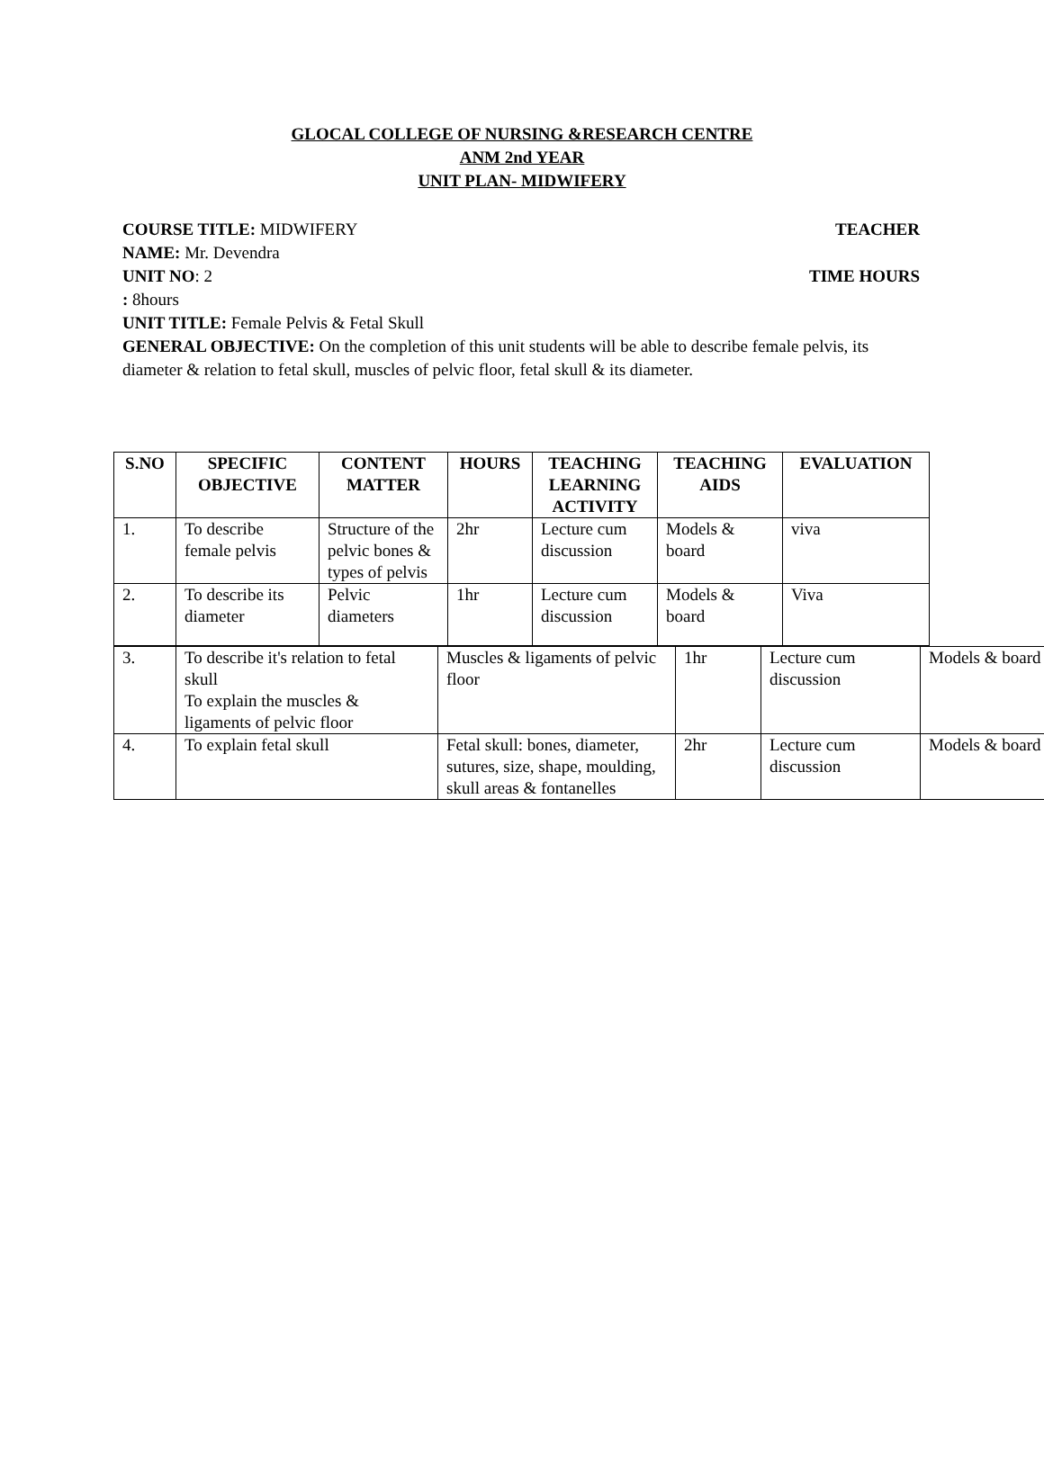GLOCAL COLLEGE OF NURSING &RESEARCH CENTRE
ANM 2nd YEAR
UNIT PLAN- MIDWIFERY
COURSE TITLE: MIDWIFERY TEACHER
NAME: Mr. Devendra
UNIT NO: 2 TIME HOURS
: 8hours
UNIT TITLE: Female Pelvis & Fetal Skull
GENERAL OBJECTIVE: On the completion of this unit students will be able to describe female pelvis, its diameter & relation to fetal skull, muscles of pelvic floor, fetal skull & its diameter.
| S.NO | SPECIFIC OBJECTIVE | CONTENT MATTER | HOURS | TEACHING LEARNING ACTIVITY | TEACHING AIDS | EVALUATION |
| --- | --- | --- | --- | --- | --- | --- |
| 1. | To describe female pelvis | Structure of the pelvic bones & types of pelvis | 2hr | Lecture cum discussion | Models & board | viva |
| 2. | To describe its diameter | Pelvic diameters | 1hr | Lecture cum discussion | Models & board | Viva |
| 3. | To describe it's relation to fetal skull To explain the muscles & ligaments of pelvic floor | Muscles & ligaments of pelvic floor | 1hr | Lecture cum discussion | Models & board |
| 4. | To explain fetal skull | Fetal skull: bones, diameter, sutures, size, shape, moulding, skull areas & fontanelles | 2hr | Lecture cum discussion | Models & board |